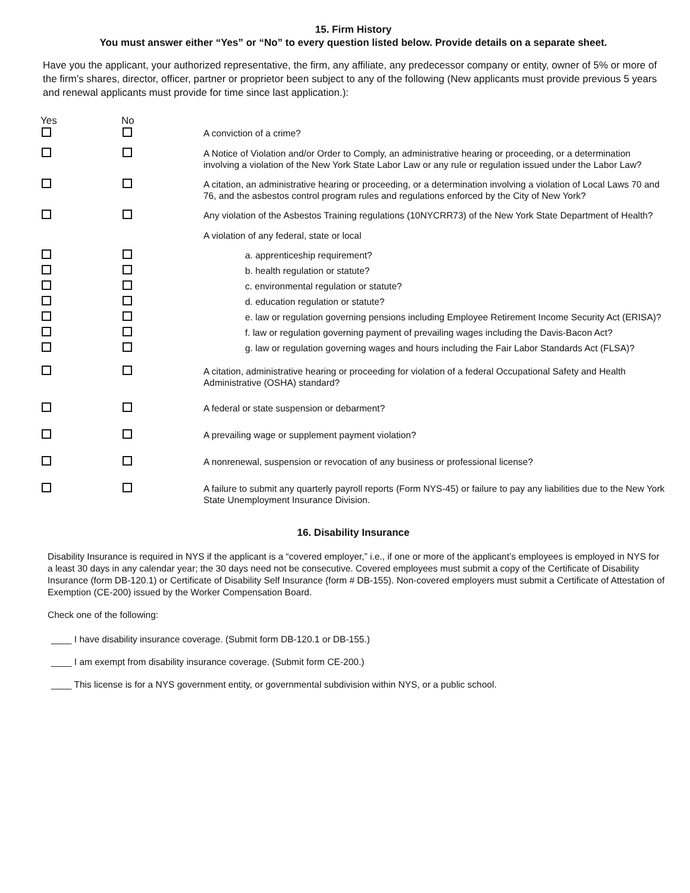15. Firm History
You must answer either “Yes” or “No” to every question listed below. Provide details on a separate sheet.
Have you the applicant, your authorized representative, the firm, any affiliate, any predecessor company or entity, owner of 5% or more of the firm’s shares, director, officer, partner or proprietor been subject to any of the following (New applicants must provide previous 5 years and renewal applicants must provide for time since last application.):
| Yes | No | |
| | | A conviction of a crime? |
| | | A Notice of Violation and/or Order to Comply, an administrative hearing or proceeding, or a determination involving a violation of the New York State Labor Law or any rule or regulation issued under the Labor Law? |
| | | A citation, an administrative hearing or proceeding, or a determination involving a violation of Local Laws 70 and 76, and the asbestos control program rules and regulations enforced by the City of New York? |
| | | Any violation of the Asbestos Training regulations (10NYCRR73) of the New York State Department of Health? |
| | | A violation of any federal, state or local |
| | | a. apprenticeship requirement? |
| | | b. health regulation or statute? |
| | | c. environmental regulation or statute? |
| | | d. education regulation or statute? |
| | | e. law or regulation governing pensions including Employee Retirement Income Security Act (ERISA)? |
| | | f. law or regulation governing payment of prevailing wages including the Davis-Bacon Act? |
| | | g. law or regulation governing wages and hours including the Fair Labor Standards Act (FLSA)? |
| | | A citation, administrative hearing or proceeding for violation of a federal Occupational Safety and Health Administrative (OSHA) standard? |
| | | A federal or state suspension or debarment? |
| | | A prevailing wage or supplement payment violation? |
| | | A nonrenewal, suspension or revocation of any business or professional license? |
| | | A failure to submit any quarterly payroll reports (Form NYS-45) or failure to pay any liabilities due to the New York State Unemployment Insurance Division. |
16. Disability Insurance
Disability Insurance is required in NYS if the applicant is a “covered employer,” i.e., if one or more of the applicant’s employees is employed in NYS for a least 30 days in any calendar year; the 30 days need not be consecutive. Covered employees must submit a copy of the Certificate of Disability Insurance (form DB-120.1) or Certificate of Disability Self Insurance (form # DB-155). Non-covered employers must submit a Certificate of Attestation of Exemption (CE-200) issued by the Worker Compensation Board.
Check one of the following:
____ I have disability insurance coverage. (Submit form DB-120.1 or DB-155.)
____ I am exempt from disability insurance coverage. (Submit form CE-200.)
____ This license is for a NYS government entity, or governmental subdivision within NYS, or a public school.